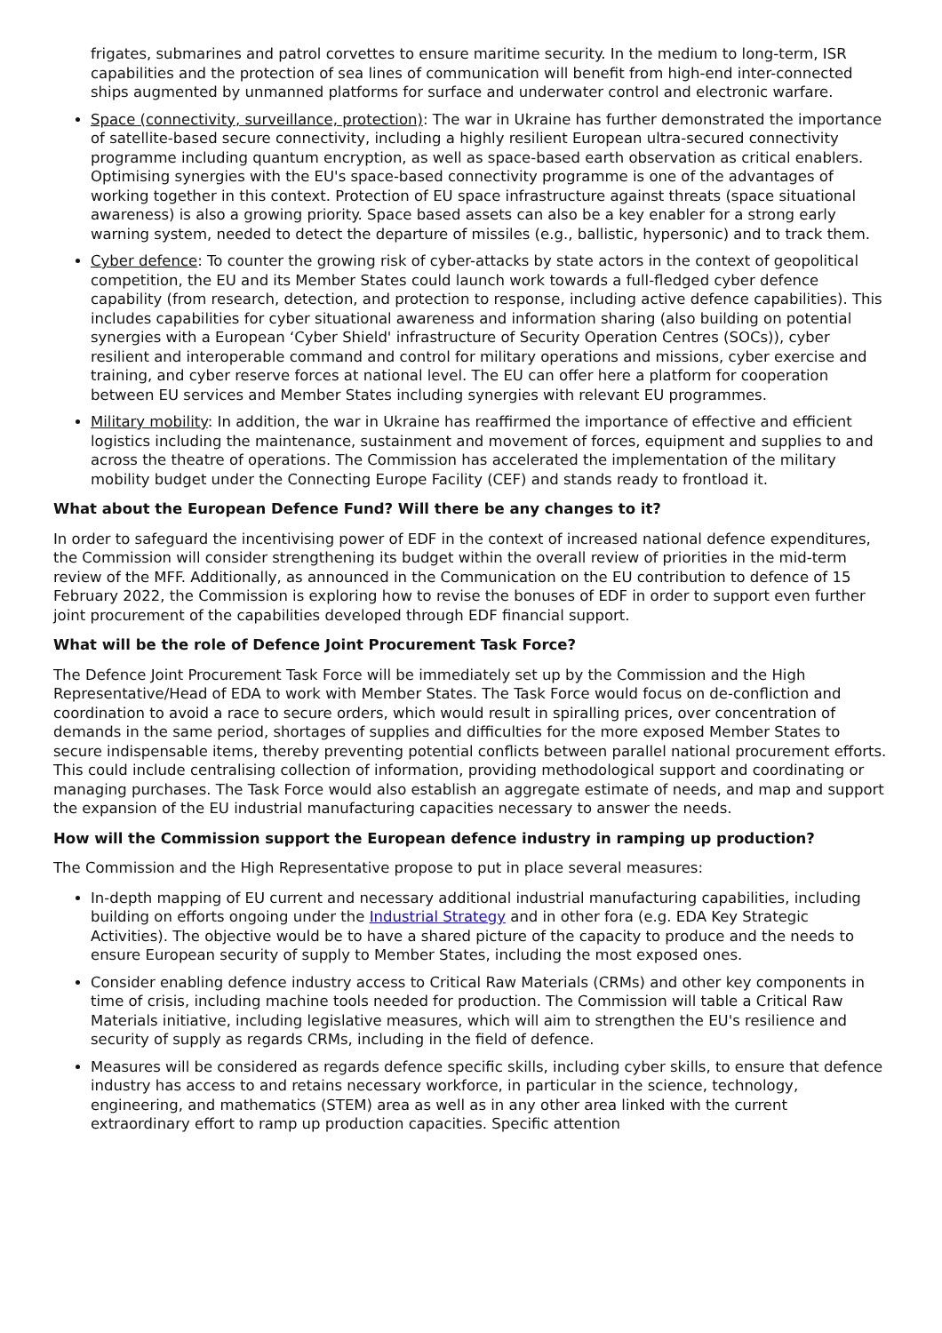frigates, submarines and patrol corvettes to ensure maritime security. In the medium to long-term, ISR capabilities and the protection of sea lines of communication will benefit from high-end inter-connected ships augmented by unmanned platforms for surface and underwater control and electronic warfare.
Space (connectivity, surveillance, protection): The war in Ukraine has further demonstrated the importance of satellite-based secure connectivity, including a highly resilient European ultra-secured connectivity programme including quantum encryption, as well as space-based earth observation as critical enablers. Optimising synergies with the EU's space-based connectivity programme is one of the advantages of working together in this context. Protection of EU space infrastructure against threats (space situational awareness) is also a growing priority. Space based assets can also be a key enabler for a strong early warning system, needed to detect the departure of missiles (e.g., ballistic, hypersonic) and to track them.
Cyber defence: To counter the growing risk of cyber-attacks by state actors in the context of geopolitical competition, the EU and its Member States could launch work towards a full-fledged cyber defence capability (from research, detection, and protection to response, including active defence capabilities). This includes capabilities for cyber situational awareness and information sharing (also building on potential synergies with a European ‘Cyber Shield' infrastructure of Security Operation Centres (SOCs)), cyber resilient and interoperable command and control for military operations and missions, cyber exercise and training, and cyber reserve forces at national level. The EU can offer here a platform for cooperation between EU services and Member States including synergies with relevant EU programmes.
Military mobility: In addition, the war in Ukraine has reaffirmed the importance of effective and efficient logistics including the maintenance, sustainment and movement of forces, equipment and supplies to and across the theatre of operations. The Commission has accelerated the implementation of the military mobility budget under the Connecting Europe Facility (CEF) and stands ready to frontload it.
What about the European Defence Fund? Will there be any changes to it?
In order to safeguard the incentivising power of EDF in the context of increased national defence expenditures, the Commission will consider strengthening its budget within the overall review of priorities in the mid-term review of the MFF. Additionally, as announced in the Communication on the EU contribution to defence of 15 February 2022, the Commission is exploring how to revise the bonuses of EDF in order to support even further joint procurement of the capabilities developed through EDF financial support.
What will be the role of Defence Joint Procurement Task Force?
The Defence Joint Procurement Task Force will be immediately set up by the Commission and the High Representative/Head of EDA to work with Member States. The Task Force would focus on de-confliction and coordination to avoid a race to secure orders, which would result in spiralling prices, over concentration of demands in the same period, shortages of supplies and difficulties for the more exposed Member States to secure indispensable items, thereby preventing potential conflicts between parallel national procurement efforts. This could include centralising collection of information, providing methodological support and coordinating or managing purchases. The Task Force would also establish an aggregate estimate of needs, and map and support the expansion of the EU industrial manufacturing capacities necessary to answer the needs.
How will the Commission support the European defence industry in ramping up production?
The Commission and the High Representative propose to put in place several measures:
In-depth mapping of EU current and necessary additional industrial manufacturing capabilities, including building on efforts ongoing under the Industrial Strategy and in other fora (e.g. EDA Key Strategic Activities). The objective would be to have a shared picture of the capacity to produce and the needs to ensure European security of supply to Member States, including the most exposed ones.
Consider enabling defence industry access to Critical Raw Materials (CRMs) and other key components in time of crisis, including machine tools needed for production. The Commission will table a Critical Raw Materials initiative, including legislative measures, which will aim to strengthen the EU's resilience and security of supply as regards CRMs, including in the field of defence.
Measures will be considered as regards defence specific skills, including cyber skills, to ensure that defence industry has access to and retains necessary workforce, in particular in the science, technology, engineering, and mathematics (STEM) area as well as in any other area linked with the current extraordinary effort to ramp up production capacities. Specific attention